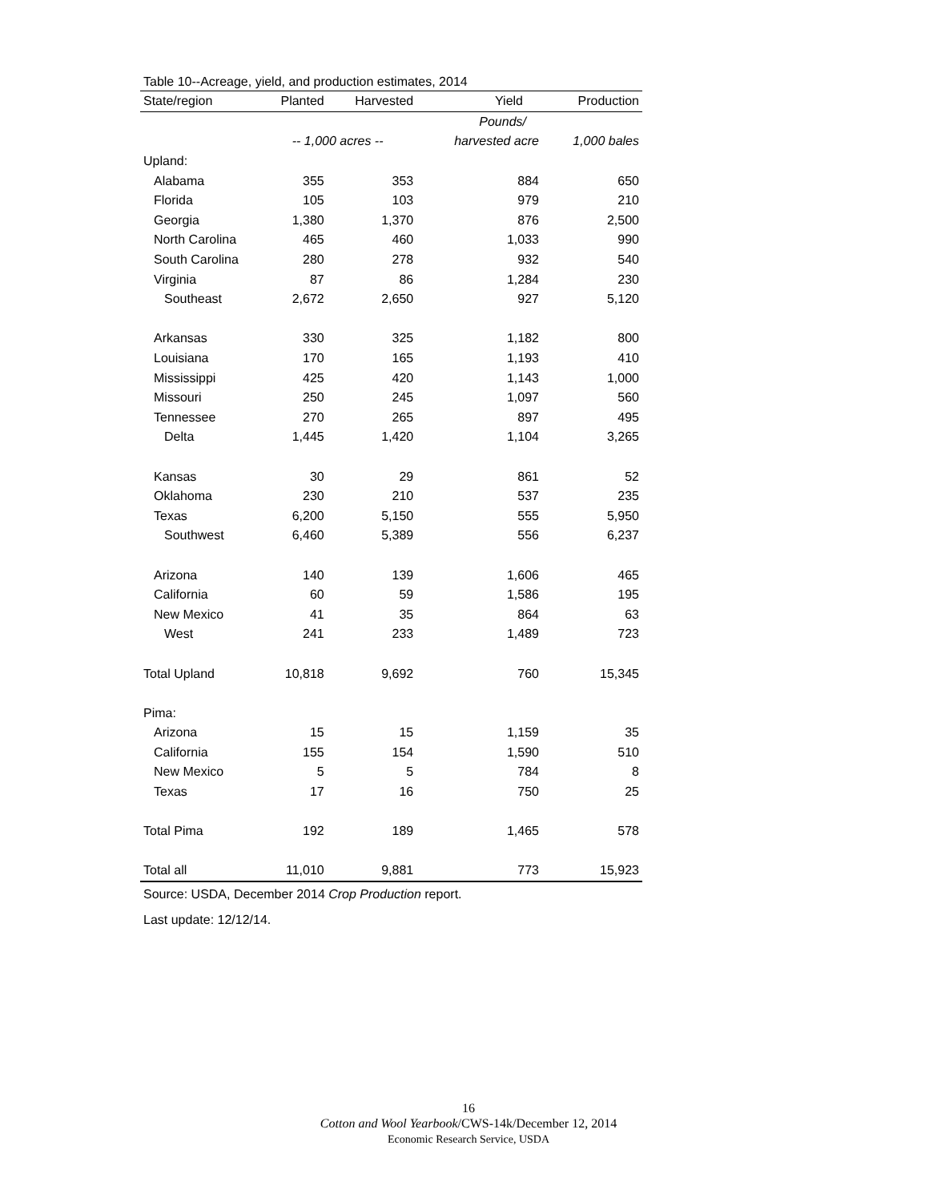Table 10--Acreage, yield, and production estimates, 2014
| State/region | Planted | Harvested | Yield | Production |
| --- | --- | --- | --- | --- |
| | | | Pounds/ | |
| | -- 1,000 acres -- | | harvested acre | 1,000 bales |
| Upland: | | | | |
| Alabama | 355 | 353 | 884 | 650 |
| Florida | 105 | 103 | 979 | 210 |
| Georgia | 1,380 | 1,370 | 876 | 2,500 |
| North Carolina | 465 | 460 | 1,033 | 990 |
| South Carolina | 280 | 278 | 932 | 540 |
| Virginia | 87 | 86 | 1,284 | 230 |
| Southeast | 2,672 | 2,650 | 927 | 5,120 |
| Arkansas | 330 | 325 | 1,182 | 800 |
| Louisiana | 170 | 165 | 1,193 | 410 |
| Mississippi | 425 | 420 | 1,143 | 1,000 |
| Missouri | 250 | 245 | 1,097 | 560 |
| Tennessee | 270 | 265 | 897 | 495 |
| Delta | 1,445 | 1,420 | 1,104 | 3,265 |
| Kansas | 30 | 29 | 861 | 52 |
| Oklahoma | 230 | 210 | 537 | 235 |
| Texas | 6,200 | 5,150 | 555 | 5,950 |
| Southwest | 6,460 | 5,389 | 556 | 6,237 |
| Arizona | 140 | 139 | 1,606 | 465 |
| California | 60 | 59 | 1,586 | 195 |
| New Mexico | 41 | 35 | 864 | 63 |
| West | 241 | 233 | 1,489 | 723 |
| Total Upland | 10,818 | 9,692 | 760 | 15,345 |
| Pima: | | | | |
| Arizona | 15 | 15 | 1,159 | 35 |
| California | 155 | 154 | 1,590 | 510 |
| New Mexico | 5 | 5 | 784 | 8 |
| Texas | 17 | 16 | 750 | 25 |
| Total Pima | 192 | 189 | 1,465 | 578 |
| Total all | 11,010 | 9,881 | 773 | 15,923 |
Source: USDA, December 2014 Crop Production report.
Last update: 12/12/14.
16
Cotton and Wool Yearbook/CWS-14k/December 12, 2014
Economic Research Service, USDA